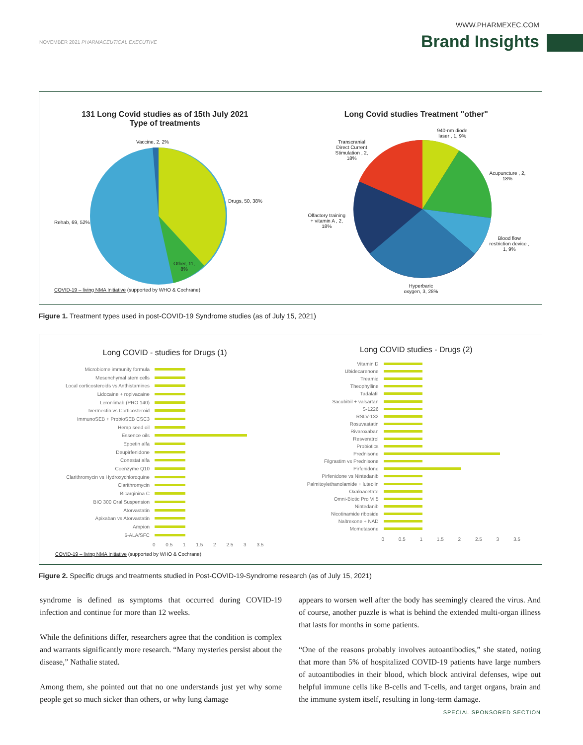NOVEMBER 2021 PHARMACEUTICAL EXECUTIVE
WWW.PHARMEXEC.COM
Brand Insights
131 Long Covid studies as of 15th July 2021
Type of treatments
Vaccine, 2, 2%
Drugs, 50, 38%
Rehab, 69, 52%
Other, 11,
8%
COVID-19 – living NMA Initiative (supported by WHO & Cochrane)
Long Covid studies Treatment "other"
940-nm diode
laser , 1, 9%
Transcranial
Direct Current
Stimulation , 2,
18%
Acupuncture , 2,
18%
Olfactory training
+ vitamin A , 2,
18%
Blood flow
restriction device ,
1, 9%
Hyperbaric
oxygen, 3, 28%
Figure 1. Treatment types used in post-COVID-19 Syndrome studies (as of July 15, 2021)
Long COVID - studies for Drugs (1)
Microbiome immunity formula
Mesenchymal stem cells
Local corticosteroids vs Anthistamines
Lidocaine + ropivacaine
Leronlimab (PRO 140)
Ivermectin vs Corticosteroid
ImmunoSEB + ProbioSEB CSC3
Hemp seed oil
Essence oils
Epoetin alfa
Deupirfenidone
Conestat alfa
Coenzyme Q10
Clarithromycin vs Hydroxychloroquine
Clarithromycin
Bicarginina C
BIO 300 Oral Suspension
Atorvastatin
Apixaban vs Atorvastatin
Ampion
5-ALA/SFC
0 0.5 1 1.5 2 2.5 3 3.5
COVID-19 – living NMA Initiative (supported by WHO & Cochrane)
Long COVID studies - Drugs (2)
Vitamin D
Ubidecarenone
Treamid
Theophylline
Tadalafil
Sacubitril + valsartan
S-1226
RSLV-132
Rosuvastatin
Rivaroxaban
Resveratrol
Probiotics
Prednisone
Filgrastim vs Prednisone
Pirfenidone
Pirfenidone vs Nintedanib
Palmitoylethanolamide + luteolin
Oxaloacetate
Omni-Biotic Pro Vi 5
Nintedanib
Nicotinamide riboside
Naltrexone + NAD
Mometasone
0 0.5 1 1.5 2 2.5 3 3.5
Figure 2. Specific drugs and treatments studied in Post-COVID-19-Syndrome research (as of July 15, 2021)
syndrome is defined as symptoms that occurred during COVID-19 infection and continue for more than 12 weeks.
While the definitions differ, researchers agree that the condition is complex and warrants significantly more research. “Many mysteries persist about the disease,” Nathalie stated.
Among them, she pointed out that no one understands just yet why some people get so much sicker than others, or why lung damage
appears to worsen well after the body has seemingly cleared the virus. And of course, another puzzle is what is behind the extended multi-organ illness that lasts for months in some patients.
“One of the reasons probably involves autoantibodies,” she stated, noting that more than 5% of hospitalized COVID-19 patients have large numbers of autoantibodies in their blood, which block antiviral defenses, wipe out helpful immune cells like B-cells and T-cells, and target organs, brain and the immune system itself, resulting in long-term damage.
SPECIAL SPONSORED SECTION